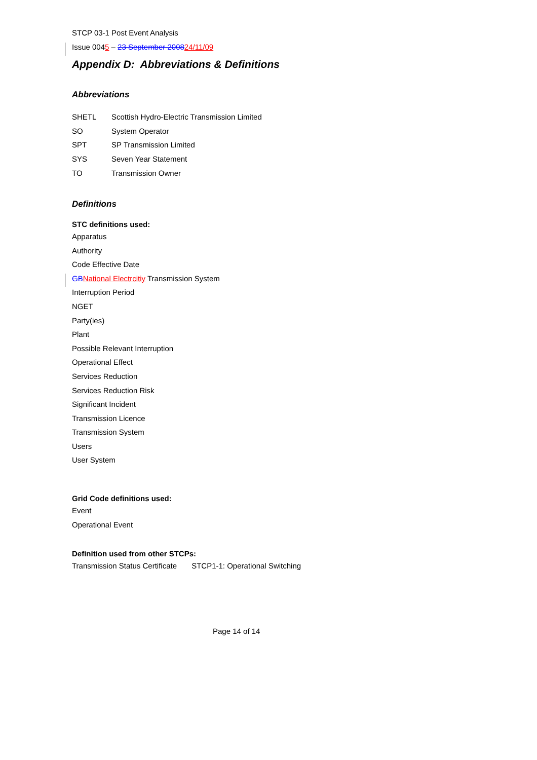STCP 03-1 Post Event Analysis
Issue 0045 – 23 September 200824/11/09
Appendix D: Abbreviations & Definitions
Abbreviations
SHETL Scottish Hydro-Electric Transmission Limited
SO System Operator
SPT SP Transmission Limited
SYS Seven Year Statement
TO Transmission Owner
Definitions
STC definitions used:
Apparatus
Authority
Code Effective Date
GB National Electrcitiy Transmission System
Interruption Period
NGET
Party(ies)
Plant
Possible Relevant Interruption
Operational Effect
Services Reduction
Services Reduction Risk
Significant Incident
Transmission Licence
Transmission System
Users
User System
Grid Code definitions used:
Event
Operational Event
Definition used from other STCPs:
Transmission Status Certificate STCP1-1: Operational Switching
Page 14 of 14